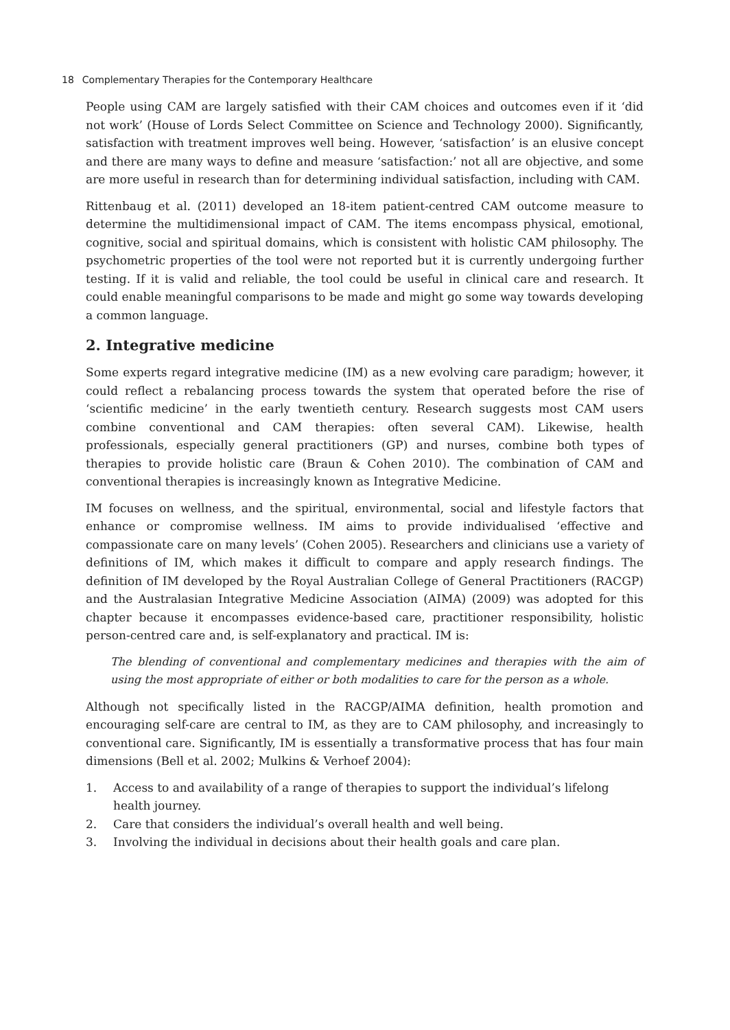18 Complementary Therapies for the Contemporary Healthcare
People using CAM are largely satisfied with their CAM choices and outcomes even if it ‘did not work’ (House of Lords Select Committee on Science and Technology 2000). Significantly, satisfaction with treatment improves well being. However, ‘satisfaction’ is an elusive concept and there are many ways to define and measure ‘satisfaction:’ not all are objective, and some are more useful in research than for determining individual satisfaction, including with CAM.
Rittenbaug et al. (2011) developed an 18-item patient-centred CAM outcome measure to determine the multidimensional impact of CAM. The items encompass physical, emotional, cognitive, social and spiritual domains, which is consistent with holistic CAM philosophy. The psychometric properties of the tool were not reported but it is currently undergoing further testing. If it is valid and reliable, the tool could be useful in clinical care and research. It could enable meaningful comparisons to be made and might go some way towards developing a common language.
2. Integrative medicine
Some experts regard integrative medicine (IM) as a new evolving care paradigm; however, it could reflect a rebalancing process towards the system that operated before the rise of ‘scientific medicine’ in the early twentieth century. Research suggests most CAM users combine conventional and CAM therapies: often several CAM). Likewise, health professionals, especially general practitioners (GP) and nurses, combine both types of therapies to provide holistic care (Braun & Cohen 2010). The combination of CAM and conventional therapies is increasingly known as Integrative Medicine.
IM focuses on wellness, and the spiritual, environmental, social and lifestyle factors that enhance or compromise wellness. IM aims to provide individualised ‘effective and compassionate care on many levels’ (Cohen 2005). Researchers and clinicians use a variety of definitions of IM, which makes it difficult to compare and apply research findings. The definition of IM developed by the Royal Australian College of General Practitioners (RACGP) and the Australasian Integrative Medicine Association (AIMA) (2009) was adopted for this chapter because it encompasses evidence-based care, practitioner responsibility, holistic person-centred care and, is self-explanatory and practical. IM is:
The blending of conventional and complementary medicines and therapies with the aim of using the most appropriate of either or both modalities to care for the person as a whole.
Although not specifically listed in the RACGP/AIMA definition, health promotion and encouraging self-care are central to IM, as they are to CAM philosophy, and increasingly to conventional care. Significantly, IM is essentially a transformative process that has four main dimensions (Bell et al. 2002; Mulkins & Verhoef 2004):
1. Access to and availability of a range of therapies to support the individual’s lifelong health journey.
2. Care that considers the individual’s overall health and well being.
3. Involving the individual in decisions about their health goals and care plan.